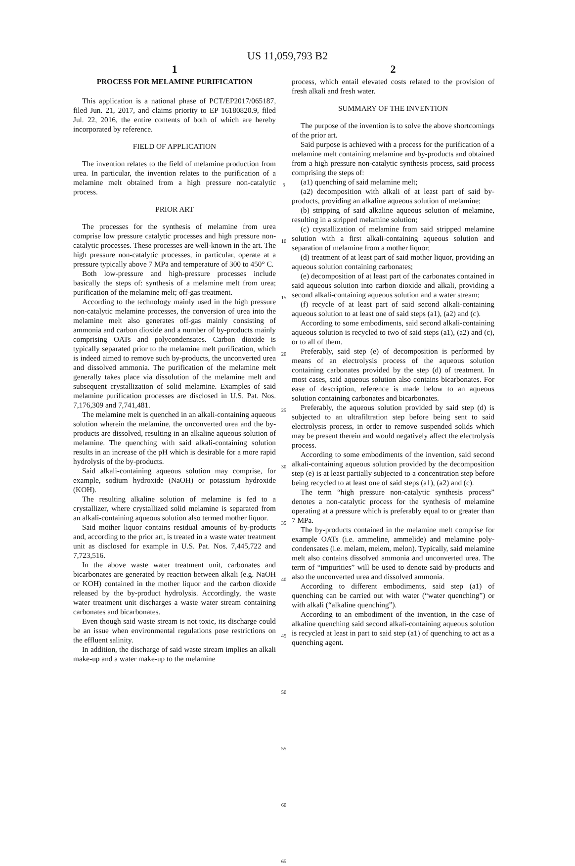US 11,059,793 B2
1
PROCESS FOR MELAMINE PURIFICATION
This application is a national phase of PCT/EP2017/065187, filed Jun. 21, 2017, and claims priority to EP 16180820.9, filed Jul. 22, 2016, the entire contents of both of which are hereby incorporated by reference.
FIELD OF APPLICATION
The invention relates to the field of melamine production from urea. In particular, the invention relates to the purification of a melamine melt obtained from a high pressure non-catalytic process.
PRIOR ART
The processes for the synthesis of melamine from urea comprise low pressure catalytic processes and high pressure non-catalytic processes. These processes are well-known in the art. The high pressure non-catalytic processes, in particular, operate at a pressure typically above 7 MPa and temperature of 300 to 450° C.
Both low-pressure and high-pressure processes include basically the steps of: synthesis of a melamine melt from urea; purification of the melamine melt; off-gas treatment.
According to the technology mainly used in the high pressure non-catalytic melamine processes, the conversion of urea into the melamine melt also generates off-gas mainly consisting of ammonia and carbon dioxide and a number of by-products mainly comprising OATs and polycondensates. Carbon dioxide is typically separated prior to the melamine melt purification, which is indeed aimed to remove such by-products, the unconverted urea and dissolved ammonia. The purification of the melamine melt generally takes place via dissolution of the melamine melt and subsequent crystallization of solid melamine. Examples of said melamine purification processes are disclosed in U.S. Pat. Nos. 7,176,309 and 7,741,481.
The melamine melt is quenched in an alkali-containing aqueous solution wherein the melamine, the unconverted urea and the by-products are dissolved, resulting in an alkaline aqueous solution of melamine. The quenching with said alkali-containing solution results in an increase of the pH which is desirable for a more rapid hydrolysis of the by-products.
Said alkali-containing aqueous solution may comprise, for example, sodium hydroxide (NaOH) or potassium hydroxide (KOH).
The resulting alkaline solution of melamine is fed to a crystallizer, where crystallized solid melamine is separated from an alkali-containing aqueous solution also termed mother liquor.
Said mother liquor contains residual amounts of by-products and, according to the prior art, is treated in a waste water treatment unit as disclosed for example in U.S. Pat. Nos. 7,445,722 and 7,723,516.
In the above waste water treatment unit, carbonates and bicarbonates are generated by reaction between alkali (e.g. NaOH or KOH) contained in the mother liquor and the carbon dioxide released by the by-product hydrolysis. Accordingly, the waste water treatment unit discharges a waste water stream containing carbonates and bicarbonates.
Even though said waste stream is not toxic, its discharge could be an issue when environmental regulations pose restrictions on the effluent salinity.
In addition, the discharge of said waste stream implies an alkali make-up and a water make-up to the melamine
5
10
15
20
25
30
35
40
45
50
55
60
65
2
process, which entail elevated costs related to the provision of fresh alkali and fresh water.
SUMMARY OF THE INVENTION
The purpose of the invention is to solve the above shortcomings of the prior art.
Said purpose is achieved with a process for the purification of a melamine melt containing melamine and by-products and obtained from a high pressure non-catalytic synthesis process, said process comprising the steps of:
(a1) quenching of said melamine melt;
(a2) decomposition with alkali of at least part of said by-products, providing an alkaline aqueous solution of melamine;
(b) stripping of said alkaline aqueous solution of melamine, resulting in a stripped melamine solution;
(c) crystallization of melamine from said stripped melamine solution with a first alkali-containing aqueous solution and separation of melamine from a mother liquor;
(d) treatment of at least part of said mother liquor, providing an aqueous solution containing carbonates;
(e) decomposition of at least part of the carbonates contained in said aqueous solution into carbon dioxide and alkali, providing a second alkali-containing aqueous solution and a water stream;
(f) recycle of at least part of said second alkali-containing aqueous solution to at least one of said steps (a1), (a2) and (c).
According to some embodiments, said second alkali-containing aqueous solution is recycled to two of said steps (a1), (a2) and (c), or to all of them.
Preferably, said step (e) of decomposition is performed by means of an electrolysis process of the aqueous solution containing carbonates provided by the step (d) of treatment. In most cases, said aqueous solution also contains bicarbonates. For ease of description, reference is made below to an aqueous solution containing carbonates and bicarbonates.
Preferably, the aqueous solution provided by said step (d) is subjected to an ultrafiltration step before being sent to said electrolysis process, in order to remove suspended solids which may be present therein and would negatively affect the electrolysis process.
According to some embodiments of the invention, said second alkali-containing aqueous solution provided by the decomposition step (e) is at least partially subjected to a concentration step before being recycled to at least one of said steps (a1), (a2) and (c).
The term “high pressure non-catalytic synthesis process” denotes a non-catalytic process for the synthesis of melamine operating at a pressure which is preferably equal to or greater than 7 MPa.
The by-products contained in the melamine melt comprise for example OATs (i.e. ammeline, ammelide) and melamine poly-condensates (i.e. melam, melem, melon). Typically, said melamine melt also contains dissolved ammonia and unconverted urea. The term of “impurities” will be used to denote said by-products and also the unconverted urea and dissolved ammonia.
According to different embodiments, said step (a1) of quenching can be carried out with water (“water quenching”) or with alkali (“alkaline quenching”).
According to an embodiment of the invention, in the case of alkaline quenching said second alkali-containing aqueous solution is recycled at least in part to said step (a1) of quenching to act as a quenching agent.